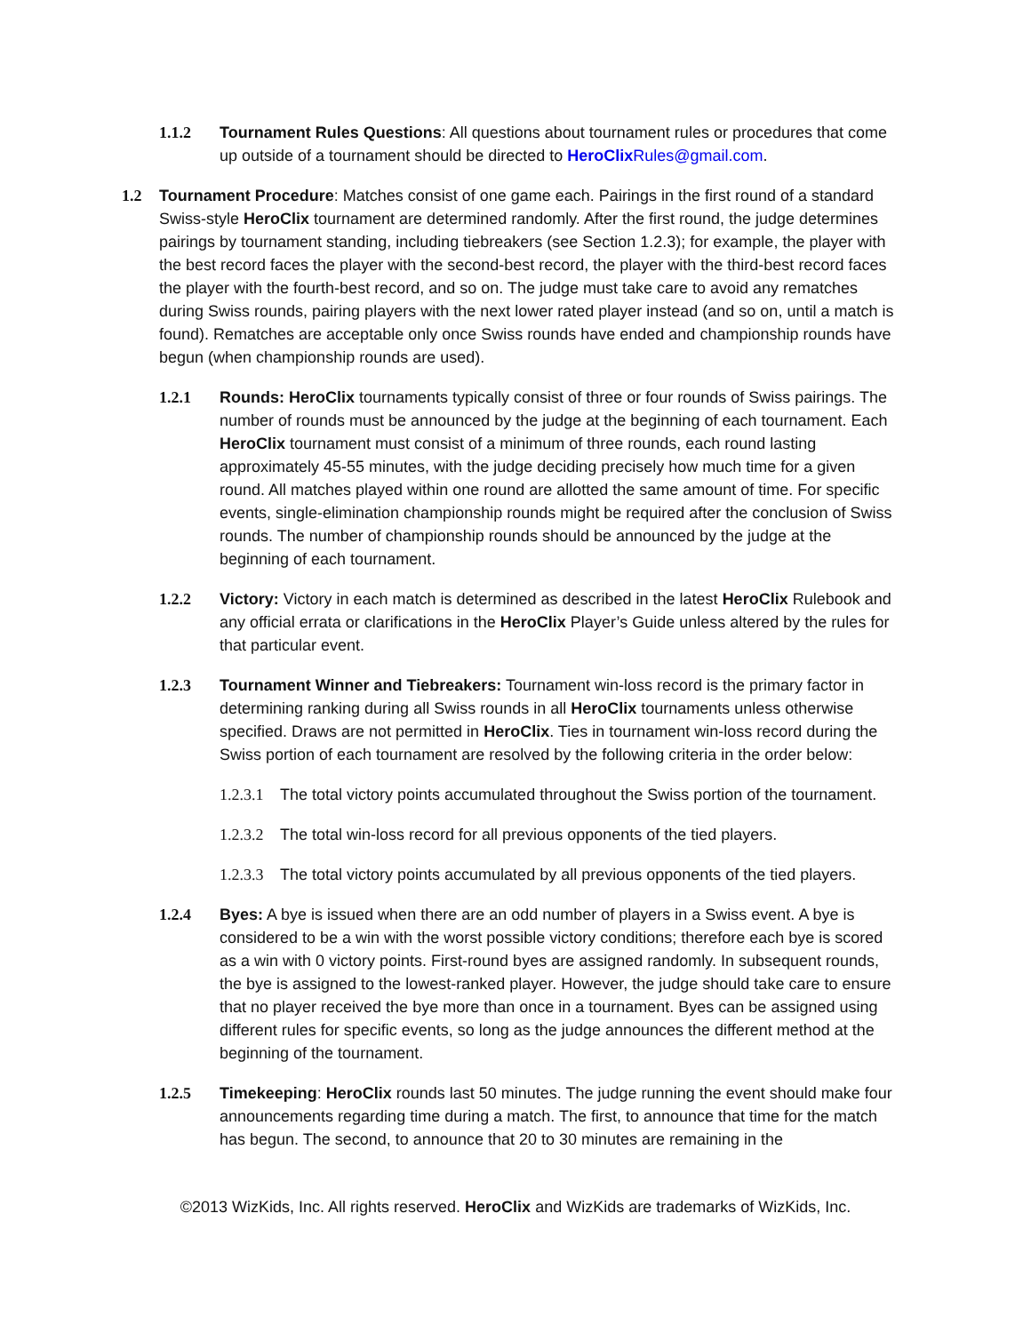1.1.2 Tournament Rules Questions: All questions about tournament rules or procedures that come up outside of a tournament should be directed to HeroClix Rules@gmail.com.
1.2 Tournament Procedure: Matches consist of one game each. Pairings in the first round of a standard Swiss-style HeroClix tournament are determined randomly. After the first round, the judge determines pairings by tournament standing, including tiebreakers (see Section 1.2.3); for example, the player with the best record faces the player with the second-best record, the player with the third-best record faces the player with the fourth-best record, and so on. The judge must take care to avoid any rematches during Swiss rounds, pairing players with the next lower rated player instead (and so on, until a match is found). Rematches are acceptable only once Swiss rounds have ended and championship rounds have begun (when championship rounds are used).
1.2.1 Rounds: HeroClix tournaments typically consist of three or four rounds of Swiss pairings. The number of rounds must be announced by the judge at the beginning of each tournament. Each HeroClix tournament must consist of a minimum of three rounds, each round lasting approximately 45-55 minutes, with the judge deciding precisely how much time for a given round. All matches played within one round are allotted the same amount of time. For specific events, single-elimination championship rounds might be required after the conclusion of Swiss rounds. The number of championship rounds should be announced by the judge at the beginning of each tournament.
1.2.2 Victory: Victory in each match is determined as described in the latest HeroClix Rulebook and any official errata or clarifications in the HeroClix Player’s Guide unless altered by the rules for that particular event.
1.2.3 Tournament Winner and Tiebreakers: Tournament win-loss record is the primary factor in determining ranking during all Swiss rounds in all HeroClix tournaments unless otherwise specified. Draws are not permitted in HeroClix. Ties in tournament win-loss record during the Swiss portion of each tournament are resolved by the following criteria in the order below:
1.2.3.1
The total victory points accumulated throughout the Swiss portion of the tournament.
1.2.3.2
The total win-loss record for all previous opponents of the tied players.
1.2.3.3
The total victory points accumulated by all previous opponents of the tied players.
1.2.4 Byes: A bye is issued when there are an odd number of players in a Swiss event. A bye is considered to be a win with the worst possible victory conditions; therefore each bye is scored as a win with 0 victory points. First-round byes are assigned randomly. In subsequent rounds, the bye is assigned to the lowest-ranked player. However, the judge should take care to ensure that no player received the bye more than once in a tournament. Byes can be assigned using different rules for specific events, so long as the judge announces the different method at the beginning of the tournament.
1.2.5 Timekeeping: HeroClix rounds last 50 minutes. The judge running the event should make four announcements regarding time during a match. The first, to announce that time for the match has begun. The second, to announce that 20 to 30 minutes are remaining in the
©2013 WizKids, Inc. All rights reserved. HeroClix and WizKids are trademarks of WizKids, Inc.